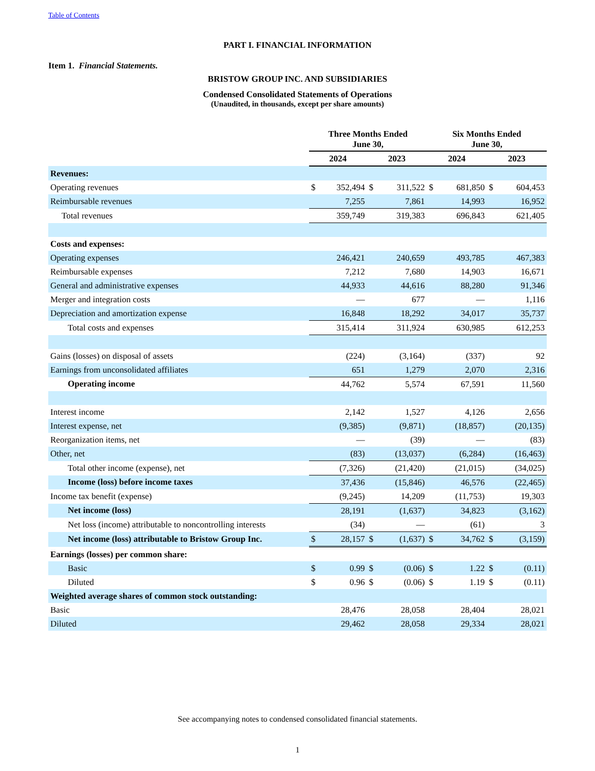Table of Contents
PART I. FINANCIAL INFORMATION
Item 1. Financial Statements.
BRISTOW GROUP INC. AND SUBSIDIARIES
Condensed Consolidated Statements of Operations
(Unaudited, in thousands, except per share amounts)
| | Three Months Ended June 30, | | | | Six Months Ended June 30, | | | |
| --- | --- | --- | --- | --- | --- | --- | --- | --- |
| | 2024 | | 2023 | | 2024 | | 2023 | |
| Revenues: | | | | | | | | |
| Operating revenues | $ | 352,494 | $ | 311,522 | $ | 681,850 | $ | 604,453 |
| Reimbursable revenues | | 7,255 | | 7,861 | | 14,993 | | 16,952 |
| Total revenues | | 359,749 | | 319,383 | | 696,843 | | 621,405 |
| Costs and expenses: | | | | | | | | |
| Operating expenses | | 246,421 | | 240,659 | | 493,785 | | 467,383 |
| Reimbursable expenses | | 7,212 | | 7,680 | | 14,903 | | 16,671 |
| General and administrative expenses | | 44,933 | | 44,616 | | 88,280 | | 91,346 |
| Merger and integration costs | | — | | 677 | | — | | 1,116 |
| Depreciation and amortization expense | | 16,848 | | 18,292 | | 34,017 | | 35,737 |
| Total costs and expenses | | 315,414 | | 311,924 | | 630,985 | | 612,253 |
| Gains (losses) on disposal of assets | | (224) | | (3,164) | | (337) | | 92 |
| Earnings from unconsolidated affiliates | | 651 | | 1,279 | | 2,070 | | 2,316 |
| Operating income | | 44,762 | | 5,574 | | 67,591 | | 11,560 |
| Interest income | | 2,142 | | 1,527 | | 4,126 | | 2,656 |
| Interest expense, net | | (9,385) | | (9,871) | | (18,857) | | (20,135) |
| Reorganization items, net | | — | | (39) | | — | | (83) |
| Other, net | | (83) | | (13,037) | | (6,284) | | (16,463) |
| Total other income (expense), net | | (7,326) | | (21,420) | | (21,015) | | (34,025) |
| Income (loss) before income taxes | | 37,436 | | (15,846) | | 46,576 | | (22,465) |
| Income tax benefit (expense) | | (9,245) | | 14,209 | | (11,753) | | 19,303 |
| Net income (loss) | | 28,191 | | (1,637) | | 34,823 | | (3,162) |
| Net loss (income) attributable to noncontrolling interests | | (34) | | — | | (61) | | 3 |
| Net income (loss) attributable to Bristow Group Inc. | $ | 28,157 | $ | (1,637) | $ | 34,762 | $ | (3,159) |
| Earnings (losses) per common share: | | | | | | | | |
| Basic | $ | 0.99 | $ | (0.06) | $ | 1.22 | $ | (0.11) |
| Diluted | $ | 0.96 | $ | (0.06) | $ | 1.19 | $ | (0.11) |
| Weighted average shares of common stock outstanding: | | | | | | | | |
| Basic | | 28,476 | | 28,058 | | 28,404 | | 28,021 |
| Diluted | | 29,462 | | 28,058 | | 29,334 | | 28,021 |
See accompanying notes to condensed consolidated financial statements.
1